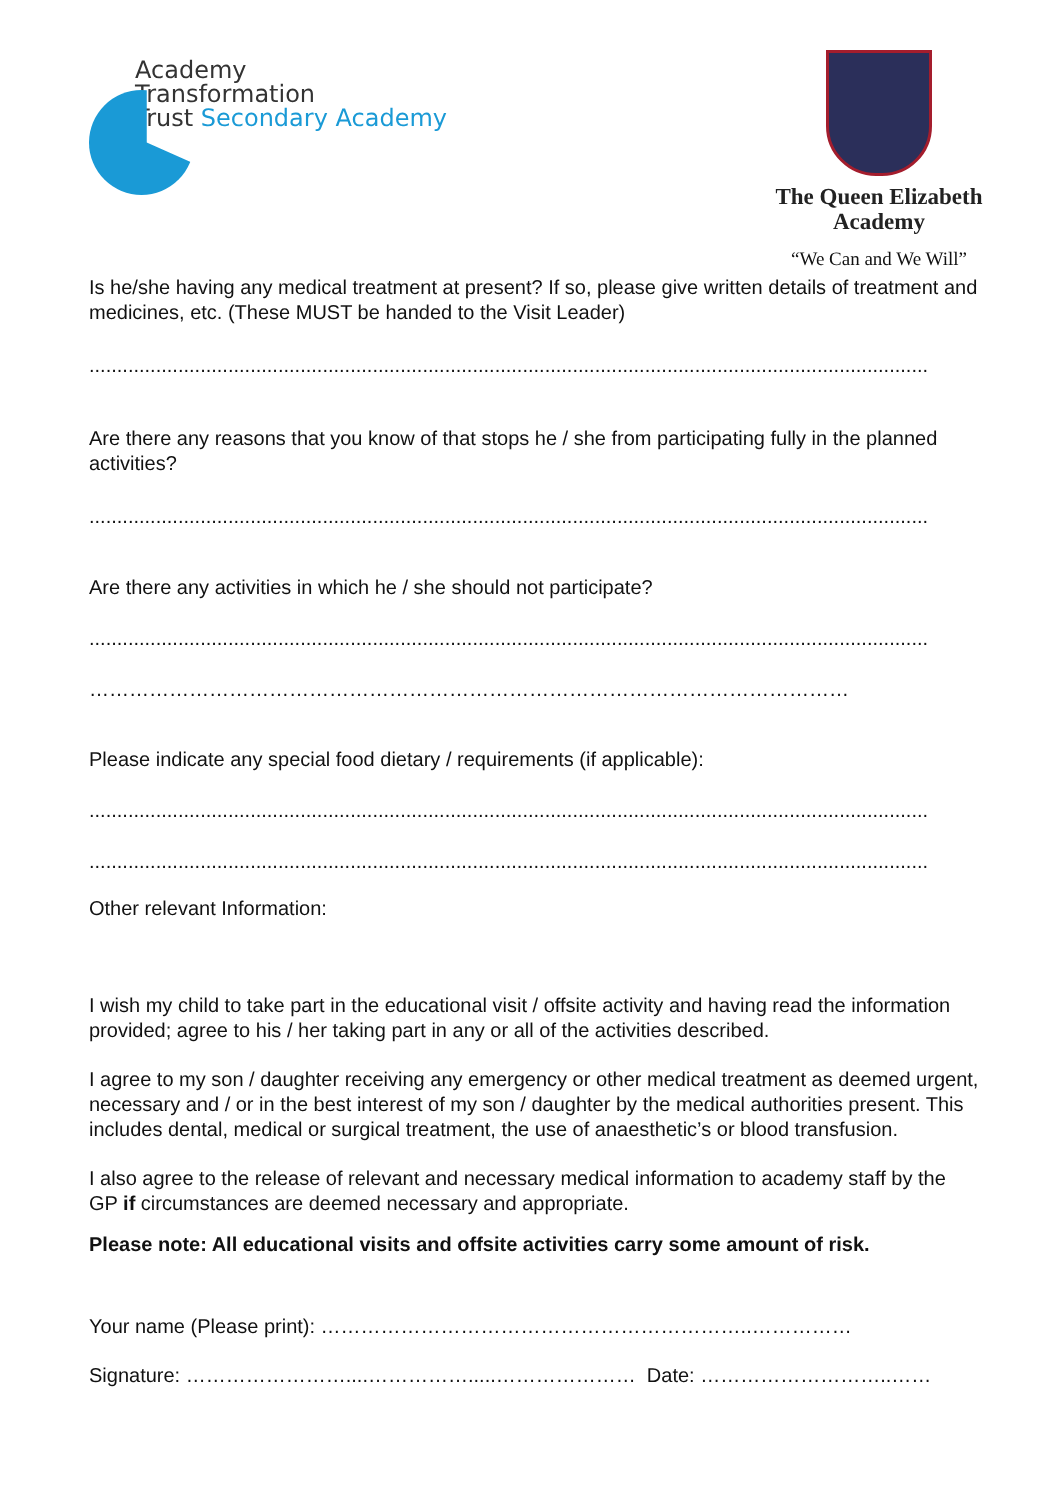Academy
Transformation
Trust Secondary Academy
The Queen Elizabeth
Academy
“We Can and We Will”
Is he/she having any medical treatment at present? If so, please give written details of treatment and medicines, etc. (These MUST be handed to the Visit Leader)
.......................................................................................................................................................
Are there any reasons that you know of that stops he / she from participating fully in the planned activities?
.......................................................................................................................................................
Are there any activities in which he / she should not participate?
.......................................................................................................................................................
……………………………………………………………………………………………………
Please indicate any special food dietary / requirements (if applicable):
.......................................................................................................................................................
.......................................................................................................................................................
Other relevant Information:
I wish my child to take part in the educational visit / offsite activity and having read the information provided; agree to his / her taking part in any or all of the activities described.
I agree to my son / daughter receiving any emergency or other medical treatment as deemed urgent, necessary and / or in the best interest of my son / daughter by the medical authorities present. This includes dental, medical or surgical treatment, the use of anaesthetic’s or blood transfusion.
I also agree to the release of relevant and necessary medical information to academy staff by the GP if circumstances are deemed necessary and appropriate.
Please note: All educational visits and offsite activities carry some amount of risk.
Your name (Please print): ………………………………………………………..……………
Signature: ……………………....…………….....………………… Date: ………………………..……